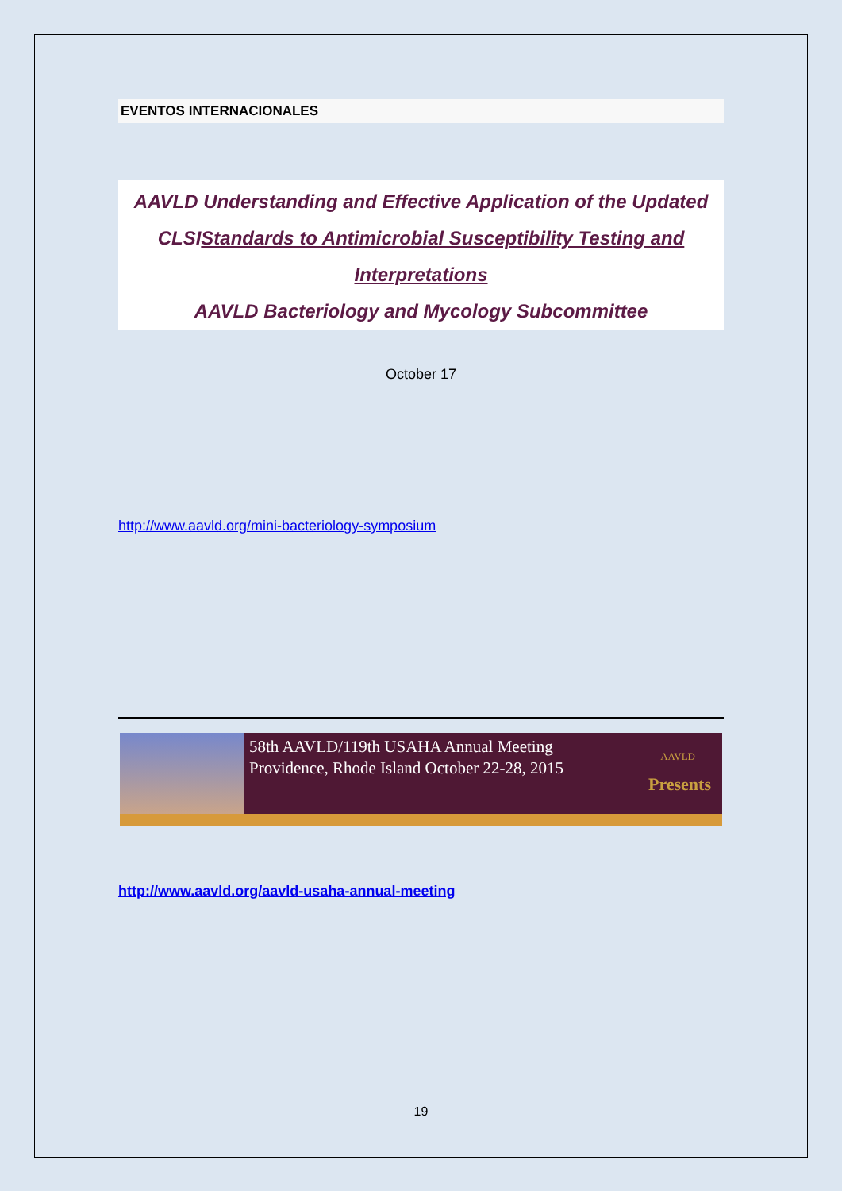EVENTOS INTERNACIONALES
AAVLD Understanding and Effective Application of the Updated CLSIStandards to Antimicrobial Susceptibility Testing and Interpretations
AAVLD Bacteriology and Mycology Subcommittee
October 17
http://www.aavld.org/mini-bacteriology-symposium
58th AAVLD/119th USAHA Annual Meeting
Providence, Rhode Island October 22-28, 2015
AAVLD
Presents
http://www.aavld.org/aavld-usaha-annual-meeting
19